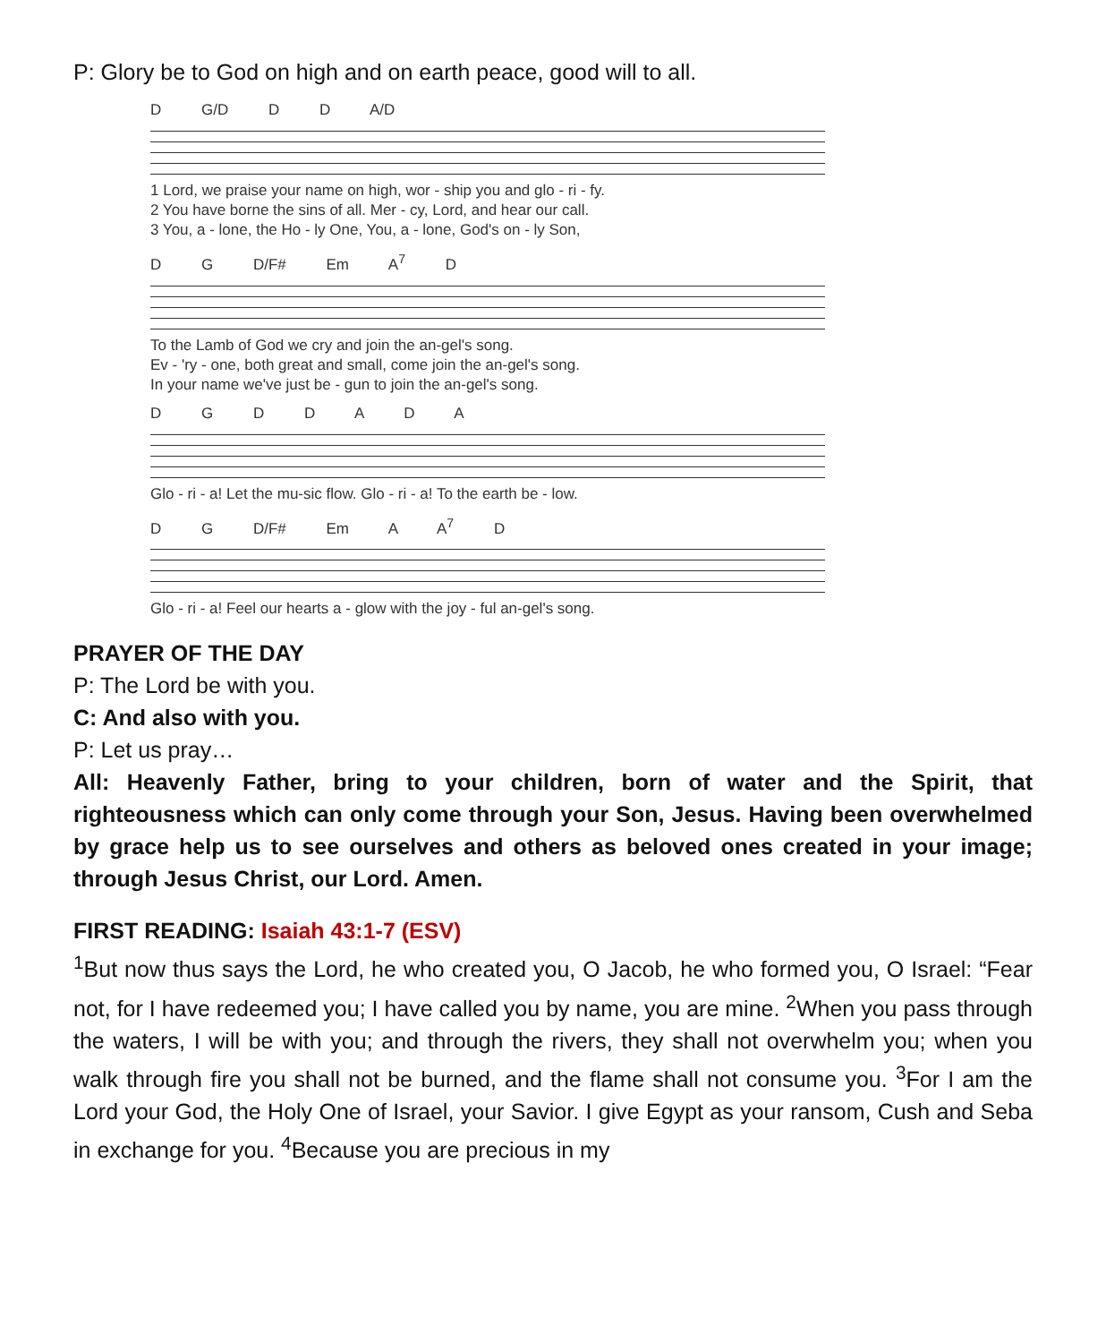P: Glory be to God on high and on earth peace, good will to all.
D G/D D D A/D
1 Lord, we praise your name on high, wor - ship you and glo - ri - fy.
2 You have borne the sins of all. Mer - cy, Lord, and hear our call.
3 You, a - lone, the Ho - ly One, You, a - lone, God's on - ly Son,
D G D/F# Em A<sup>7</sup> D
To the Lamb of God we cry and join the an-gel's song.
Ev - 'ry - one, both great and small, come join the an-gel's song.
In your name we've just be - gun to join the an-gel's song.
D G D D A D A
Glo - ri - a! Let the mu-sic flow. Glo - ri - a! To the earth be - low.
D G D/F# Em A A<sup>7</sup> D
Glo - ri - a! Feel our hearts a - glow with the joy - ful an-gel's song.
PRAYER OF THE DAY
P: The Lord be with you.
C: And also with you.
P: Let us pray…
All: Heavenly Father, bring to your children, born of water and the Spirit, that righteousness which can only come through your Son, Jesus. Having been overwhelmed by grace help us to see ourselves and others as beloved ones created in your image; through Jesus Christ, our Lord. Amen.
FIRST READING: Isaiah 43:1-7 (ESV)
<sup>1</sup> But now thus says the Lord, he who created you, O Jacob, he who formed you, O Israel: “Fear not, for I have redeemed you; I have called you by name, you are mine. <sup>2</sup>When you pass through the waters, I will be with you; and through the rivers, they shall not overwhelm you; when you walk through fire you shall not be burned, and the flame shall not consume you. <sup>3</sup>For I am the Lord your God, the Holy One of Israel, your Savior. I give Egypt as your ransom, Cush and Seba in exchange for you. <sup>4</sup>Because you are precious in my